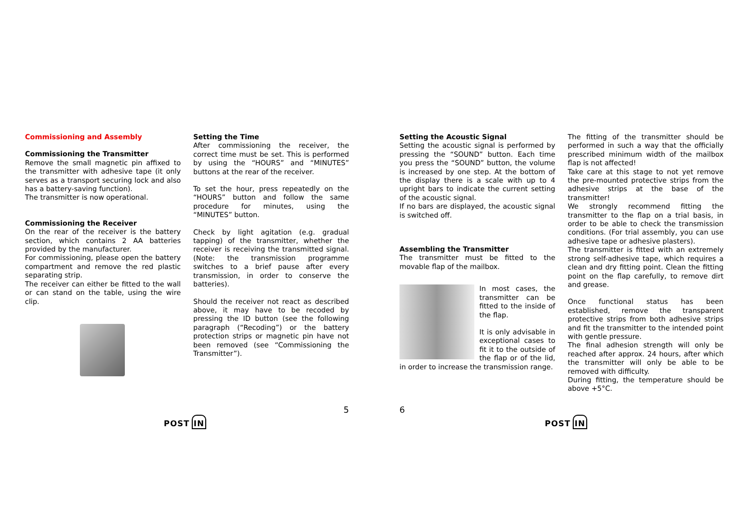Commissioning and Assembly
Commissioning the Transmitter
Remove the small magnetic pin affixed to the transmitter with adhesive tape (it only serves as a transport securing lock and also has a battery-saving function).
The transmitter is now operational.
Commissioning the Receiver
On the rear of the receiver is the battery section, which contains 2 AA batteries provided by the manufacturer.
For commissioning, please open the battery compartment and remove the red plastic separating strip.
The receiver can either be fitted to the wall or can stand on the table, using the wire clip.
Setting the Time
After commissioning the receiver, the correct time must be set. This is performed by using the “HOURS” and “MINUTES” buttons at the rear of the receiver.
To set the hour, press repeatedly on the “HOURS” button and follow the same procedure for minutes, using the “MINUTES” button.
Check by light agitation (e.g. gradual tapping) of the transmitter, whether the receiver is receiving the transmitted signal. (Note: the transmission programme switches to a brief pause after every transmission, in order to conserve the batteries).
Should the receiver not react as described above, it may have to be recoded by pressing the ID button (see the following paragraph (“Recoding”) or the battery protection strips or magnetic pin have not been removed (see “Commissioning the Transmitter”).
Setting the Acoustic Signal
Setting the acoustic signal is performed by pressing the “SOUND” button. Each time you press the “SOUND” button, the volume is increased by one step. At the bottom of the display there is a scale with up to 4 upright bars to indicate the current setting of the acoustic signal.
If no bars are displayed, the acoustic signal is switched off.
Assembling the Transmitter
The transmitter must be fitted to the movable flap of the mailbox.
In most cases, the transmitter can be fitted to the inside of the flap.
It is only advisable in exceptional cases to fit it to the outside of the flap or of the lid, in order to increase the transmission range.
The fitting of the transmitter should be performed in such a way that the officially prescribed minimum width of the mailbox flap is not affected!
Take care at this stage to not yet remove the pre-mounted protective strips from the adhesive strips at the base of the transmitter!
We strongly recommend fitting the transmitter to the flap on a trial basis, in order to be able to check the transmission conditions. (For trial assembly, you can use adhesive tape or adhesive plasters).
The transmitter is fitted with an extremely strong self-adhesive tape, which requires a clean and dry fitting point. Clean the fitting point on the flap carefully, to remove dirt and grease.
Once functional status has been established, remove the transparent protective strips from both adhesive strips and fit the transmitter to the intended point with gentle pressure.
The final adhesion strength will only be reached after approx. 24 hours, after which the transmitter will only be able to be removed with difficulty.
During fitting, the temperature should be above +5°C.
5 6
POST IN POST IN